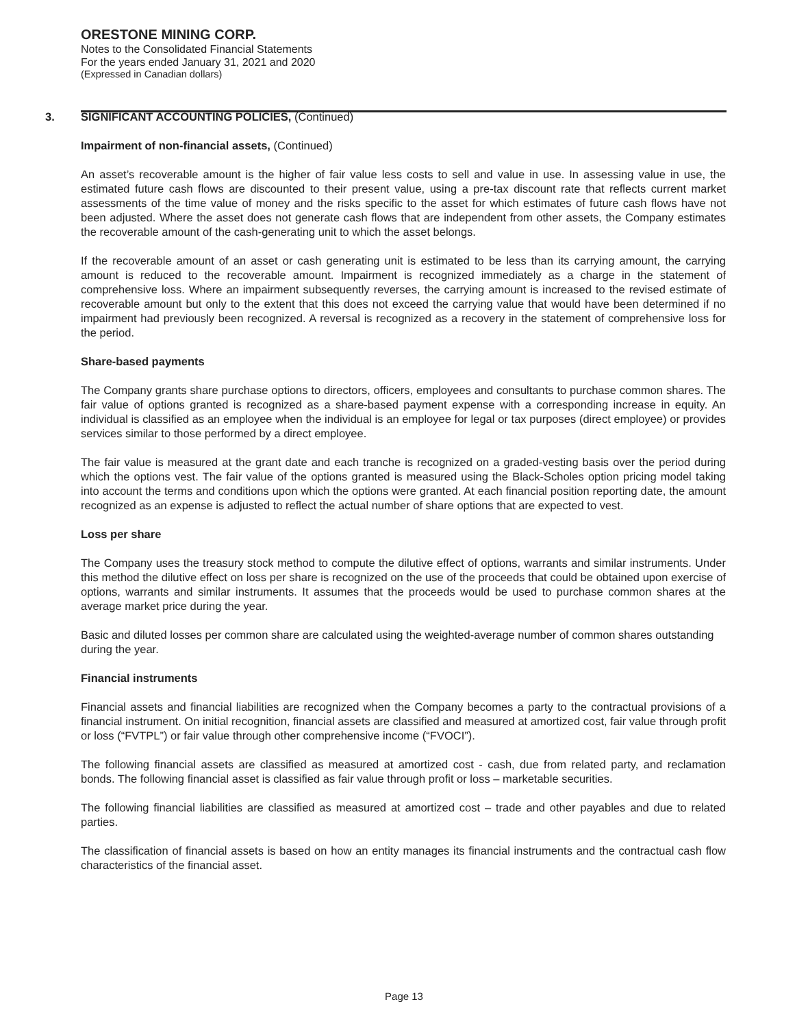ORESTONE MINING CORP.
Notes to the Consolidated Financial Statements
For the years ended January 31, 2021 and 2020
(Expressed in Canadian dollars)
3. SIGNIFICANT ACCOUNTING POLICIES, (Continued)
Impairment of non-financial assets, (Continued)
An asset’s recoverable amount is the higher of fair value less costs to sell and value in use. In assessing value in use, the estimated future cash flows are discounted to their present value, using a pre-tax discount rate that reflects current market assessments of the time value of money and the risks specific to the asset for which estimates of future cash flows have not been adjusted. Where the asset does not generate cash flows that are independent from other assets, the Company estimates the recoverable amount of the cash-generating unit to which the asset belongs.
If the recoverable amount of an asset or cash generating unit is estimated to be less than its carrying amount, the carrying amount is reduced to the recoverable amount. Impairment is recognized immediately as a charge in the statement of comprehensive loss. Where an impairment subsequently reverses, the carrying amount is increased to the revised estimate of recoverable amount but only to the extent that this does not exceed the carrying value that would have been determined if no impairment had previously been recognized. A reversal is recognized as a recovery in the statement of comprehensive loss for the period.
Share-based payments
The Company grants share purchase options to directors, officers, employees and consultants to purchase common shares. The fair value of options granted is recognized as a share-based payment expense with a corresponding increase in equity. An individual is classified as an employee when the individual is an employee for legal or tax purposes (direct employee) or provides services similar to those performed by a direct employee.
The fair value is measured at the grant date and each tranche is recognized on a graded-vesting basis over the period during which the options vest. The fair value of the options granted is measured using the Black-Scholes option pricing model taking into account the terms and conditions upon which the options were granted. At each financial position reporting date, the amount recognized as an expense is adjusted to reflect the actual number of share options that are expected to vest.
Loss per share
The Company uses the treasury stock method to compute the dilutive effect of options, warrants and similar instruments. Under this method the dilutive effect on loss per share is recognized on the use of the proceeds that could be obtained upon exercise of options, warrants and similar instruments. It assumes that the proceeds would be used to purchase common shares at the average market price during the year.
Basic and diluted losses per common share are calculated using the weighted-average number of common shares outstanding during the year.
Financial instruments
Financial assets and financial liabilities are recognized when the Company becomes a party to the contractual provisions of a financial instrument. On initial recognition, financial assets are classified and measured at amortized cost, fair value through profit or loss (“FVTPL”) or fair value through other comprehensive income (“FVOCI”).
The following financial assets are classified as measured at amortized cost - cash, due from related party, and reclamation bonds. The following financial asset is classified as fair value through profit or loss – marketable securities.
The following financial liabilities are classified as measured at amortized cost – trade and other payables and due to related parties.
The classification of financial assets is based on how an entity manages its financial instruments and the contractual cash flow characteristics of the financial asset.
Page 13